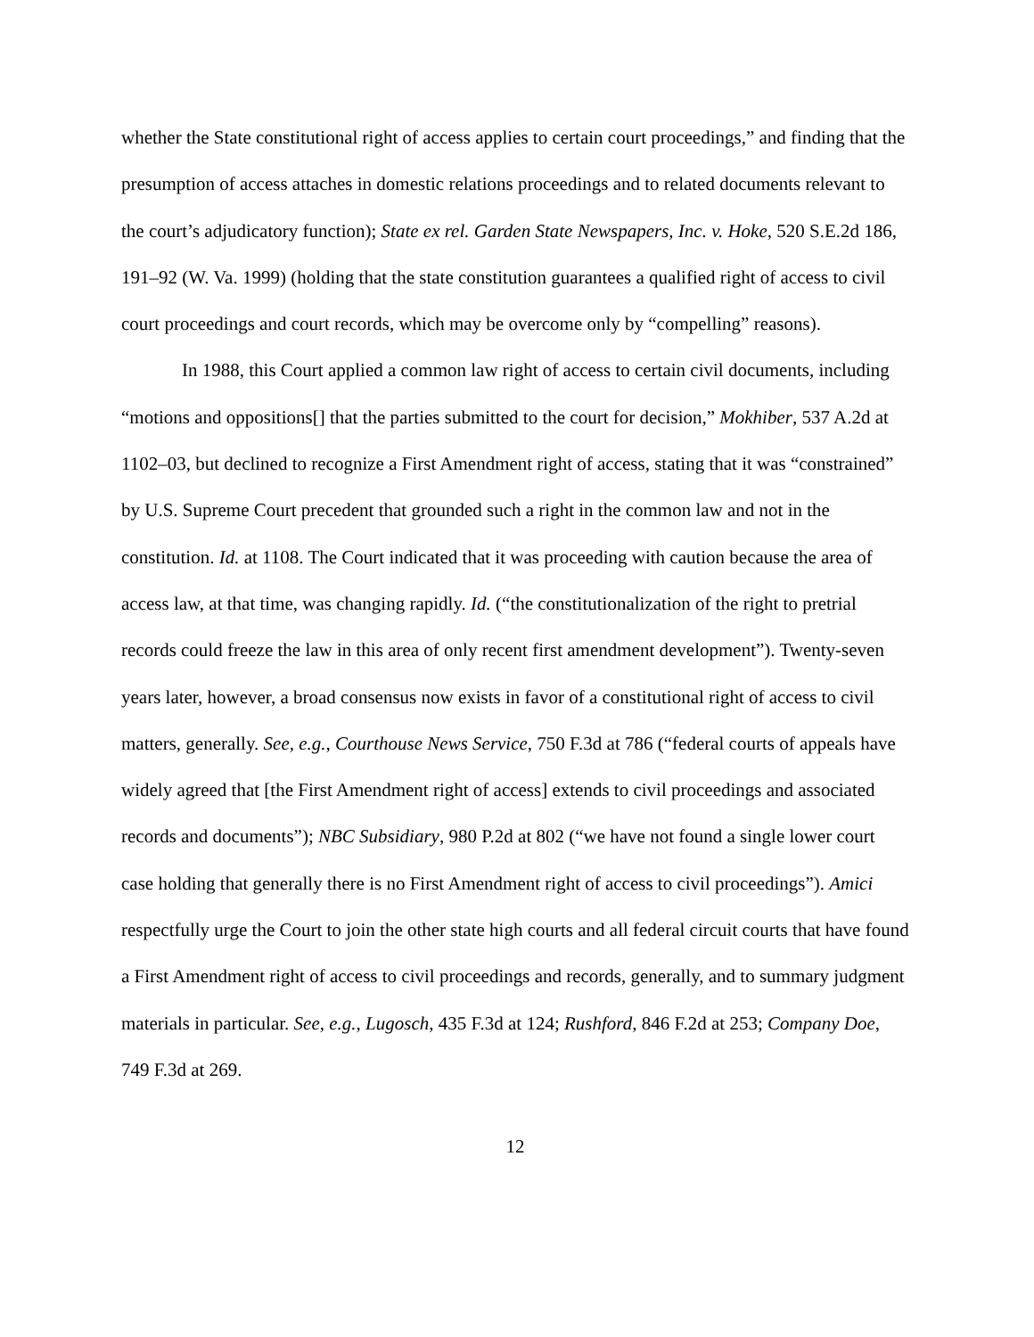whether the State constitutional right of access applies to certain court proceedings,” and finding that the presumption of access attaches in domestic relations proceedings and to related documents relevant to the court’s adjudicatory function); State ex rel. Garden State Newspapers, Inc. v. Hoke, 520 S.E.2d 186, 191–92 (W. Va. 1999) (holding that the state constitution guarantees a qualified right of access to civil court proceedings and court records, which may be overcome only by “compelling” reasons).
In 1988, this Court applied a common law right of access to certain civil documents, including “motions and oppositions[] that the parties submitted to the court for decision,” Mokhiber, 537 A.2d at 1102–03, but declined to recognize a First Amendment right of access, stating that it was “constrained” by U.S. Supreme Court precedent that grounded such a right in the common law and not in the constitution. Id. at 1108. The Court indicated that it was proceeding with caution because the area of access law, at that time, was changing rapidly. Id. (“the constitutionalization of the right to pretrial records could freeze the law in this area of only recent first amendment development”). Twenty-seven years later, however, a broad consensus now exists in favor of a constitutional right of access to civil matters, generally. See, e.g., Courthouse News Service, 750 F.3d at 786 (“federal courts of appeals have widely agreed that [the First Amendment right of access] extends to civil proceedings and associated records and documents”); NBC Subsidiary, 980 P.2d at 802 (“we have not found a single lower court case holding that generally there is no First Amendment right of access to civil proceedings”). Amici respectfully urge the Court to join the other state high courts and all federal circuit courts that have found a First Amendment right of access to civil proceedings and records, generally, and to summary judgment materials in particular. See, e.g., Lugosch, 435 F.3d at 124; Rushford, 846 F.2d at 253; Company Doe, 749 F.3d at 269.
12